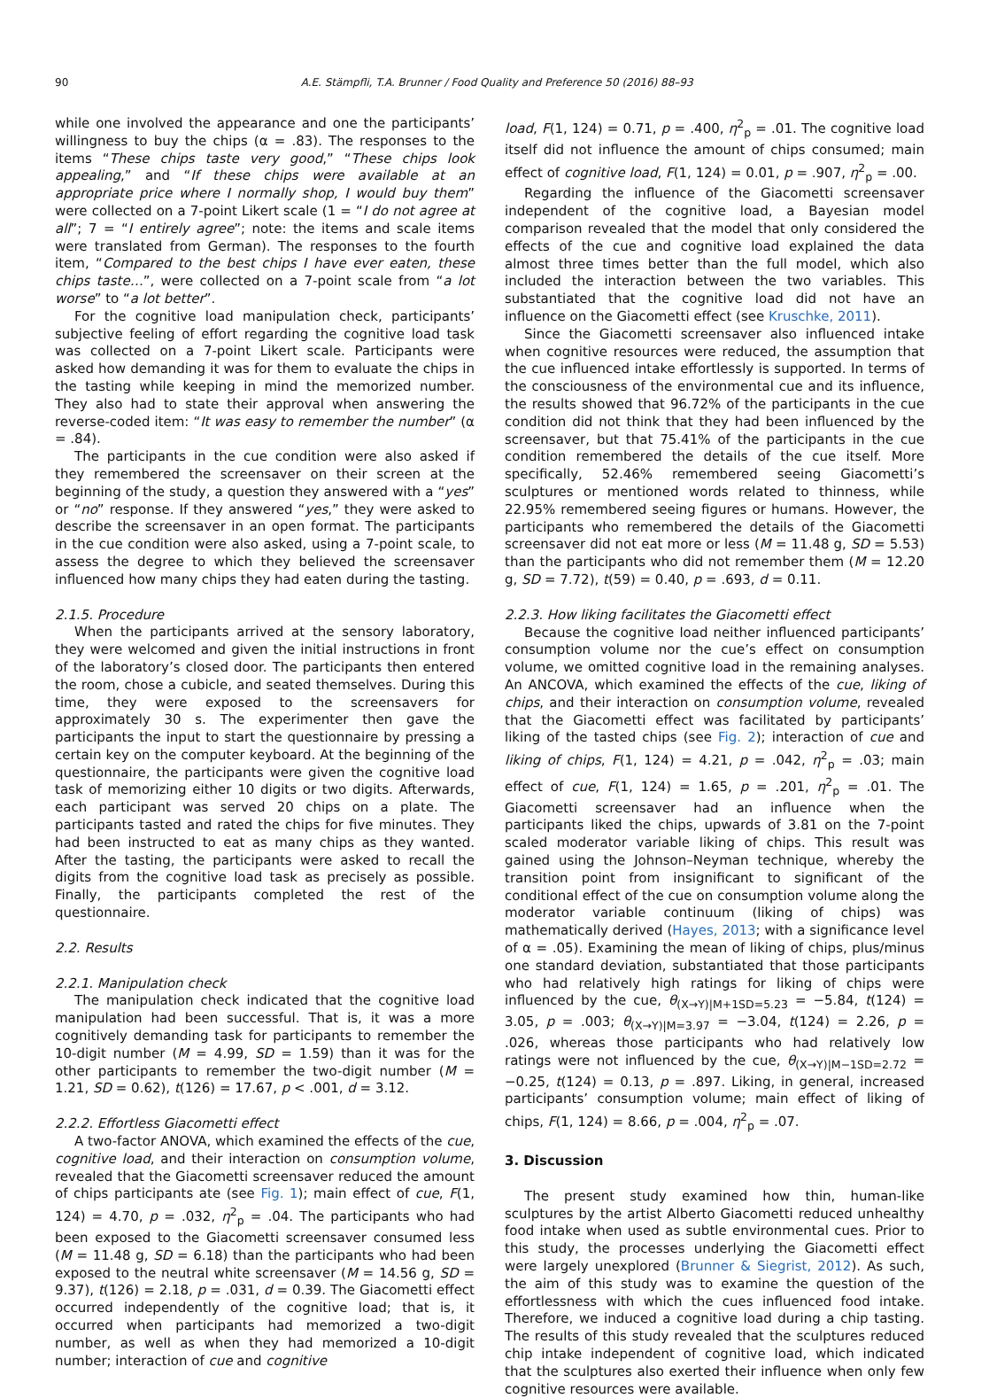90 A.E. Stämpfli, T.A. Brunner / Food Quality and Preference 50 (2016) 88–93
while one involved the appearance and one the participants’ willingness to buy the chips (α = .83). The responses to the items “These chips taste very good,” “These chips look appealing,” and “If these chips were available at an appropriate price where I normally shop, I would buy them” were collected on a 7-point Likert scale (1 = “I do not agree at all”; 7 = “I entirely agree”; note: the items and scale items were translated from German). The responses to the fourth item, “Compared to the best chips I have ever eaten, these chips taste…”, were collected on a 7-point scale from “a lot worse” to “a lot better”.
For the cognitive load manipulation check, participants’ subjective feeling of effort regarding the cognitive load task was collected on a 7-point Likert scale. Participants were asked how demanding it was for them to evaluate the chips in the tasting while keeping in mind the memorized number. They also had to state their approval when answering the reverse-coded item: “It was easy to remember the number” (α = .84).
The participants in the cue condition were also asked if they remembered the screensaver on their screen at the beginning of the study, a question they answered with a “yes” or “no” response. If they answered “yes,” they were asked to describe the screensaver in an open format. The participants in the cue condition were also asked, using a 7-point scale, to assess the degree to which they believed the screensaver influenced how many chips they had eaten during the tasting.
2.1.5. Procedure
When the participants arrived at the sensory laboratory, they were welcomed and given the initial instructions in front of the laboratory’s closed door. The participants then entered the room, chose a cubicle, and seated themselves. During this time, they were exposed to the screensavers for approximately 30 s. The experimenter then gave the participants the input to start the questionnaire by pressing a certain key on the computer keyboard. At the beginning of the questionnaire, the participants were given the cognitive load task of memorizing either 10 digits or two digits. Afterwards, each participant was served 20 chips on a plate. The participants tasted and rated the chips for five minutes. They had been instructed to eat as many chips as they wanted. After the tasting, the participants were asked to recall the digits from the cognitive load task as precisely as possible. Finally, the participants completed the rest of the questionnaire.
2.2. Results
2.2.1. Manipulation check
The manipulation check indicated that the cognitive load manipulation had been successful. That is, it was a more cognitively demanding task for participants to remember the 10-digit number (M = 4.99, SD = 1.59) than it was for the other participants to remember the two-digit number (M = 1.21, SD = 0.62), t(126) = 17.67, p < .001, d = 3.12.
2.2.2. Effortless Giacometti effect
A two-factor ANOVA, which examined the effects of the cue, cognitive load, and their interaction on consumption volume, revealed that the Giacometti screensaver reduced the amount of chips participants ate (see Fig. 1); main effect of cue, F(1, 124) = 4.70, p = .032, η<sup>2</sup><sub>p</sub> = .04. The participants who had been exposed to the Giacometti screensaver consumed less (M = 11.48 g, SD = 6.18) than the participants who had been exposed to the neutral white screensaver (M = 14.56 g, SD = 9.37), t(126) = 2.18, p = .031, d = 0.39. The Giacometti effect occurred independently of the cognitive load; that is, it occurred when participants had memorized a two-digit number, as well as when they had memorized a 10-digit number; interaction of cue and cognitive
load, F(1, 124) = 0.71, p = .400, η<sup>2</sup><sub>p</sub> = .01. The cognitive load itself did not influence the amount of chips consumed; main effect of cognitive load, F(1, 124) = 0.01, p = .907, η<sup>2</sup><sub>p</sub> = .00.
Regarding the influence of the Giacometti screensaver independent of the cognitive load, a Bayesian model comparison revealed that the model that only considered the effects of the cue and cognitive load explained the data almost three times better than the full model, which also included the interaction between the two variables. This substantiated that the cognitive load did not have an influence on the Giacometti effect (see Kruschke, 2011).
Since the Giacometti screensaver also influenced intake when cognitive resources were reduced, the assumption that the cue influenced intake effortlessly is supported. In terms of the consciousness of the environmental cue and its influence, the results showed that 96.72% of the participants in the cue condition did not think that they had been influenced by the screensaver, but that 75.41% of the participants in the cue condition remembered the details of the cue itself. More specifically, 52.46% remembered seeing Giacometti’s sculptures or mentioned words related to thinness, while 22.95% remembered seeing figures or humans. However, the participants who remembered the details of the Giacometti screensaver did not eat more or less (M = 11.48 g, SD = 5.53) than the participants who did not remember them (M = 12.20 g, SD = 7.72), t(59) = 0.40, p = .693, d = 0.11.
2.2.3. How liking facilitates the Giacometti effect
Because the cognitive load neither influenced participants’ consumption volume nor the cue’s effect on consumption volume, we omitted cognitive load in the remaining analyses. An ANCOVA, which examined the effects of the cue, liking of chips, and their interaction on consumption volume, revealed that the Giacometti effect was facilitated by participants’ liking of the tasted chips (see Fig. 2); interaction of cue and liking of chips, F(1, 124) = 4.21, p = .042, η<sup>2</sup><sub>p</sub> = .03; main effect of cue, F(1, 124) = 1.65, p = .201, η<sup>2</sup><sub>p</sub> = .01. The Giacometti screensaver had an influence when the participants liked the chips, upwards of 3.81 on the 7-point scaled moderator variable liking of chips. This result was gained using the Johnson–Neyman technique, whereby the transition point from insignificant to significant of the conditional effect of the cue on consumption volume along the moderator variable continuum (liking of chips) was mathematically derived (Hayes, 2013; with a significance level of α = .05). Examining the mean of liking of chips, plus/minus one standard deviation, substantiated that those participants who had relatively high ratings for liking of chips were influenced by the cue, θ<sub>(X→Y)|M+1SD=5.23</sub> = −5.84, t(124) = 3.05, p = .003; θ<sub>(X→Y)|M=3.97</sub> = −3.04, t(124) = 2.26, p = .026, whereas those participants who had relatively low ratings were not influenced by the cue, θ<sub>(X→Y)|M−1SD=2.72</sub> = −0.25, t(124) = 0.13, p = .897. Liking, in general, increased participants’ consumption volume; main effect of liking of chips, F(1, 124) = 8.66, p = .004, η<sup>2</sup><sub>p</sub> = .07.
3. Discussion
The present study examined how thin, human-like sculptures by the artist Alberto Giacometti reduced unhealthy food intake when used as subtle environmental cues. Prior to this study, the processes underlying the Giacometti effect were largely unexplored (Brunner & Siegrist, 2012). As such, the aim of this study was to examine the question of the effortlessness with which the cues influenced food intake. Therefore, we induced a cognitive load during a chip tasting. The results of this study revealed that the sculptures reduced chip intake independent of cognitive load, which indicated that the sculptures also exerted their influence when only few cognitive resources were available.